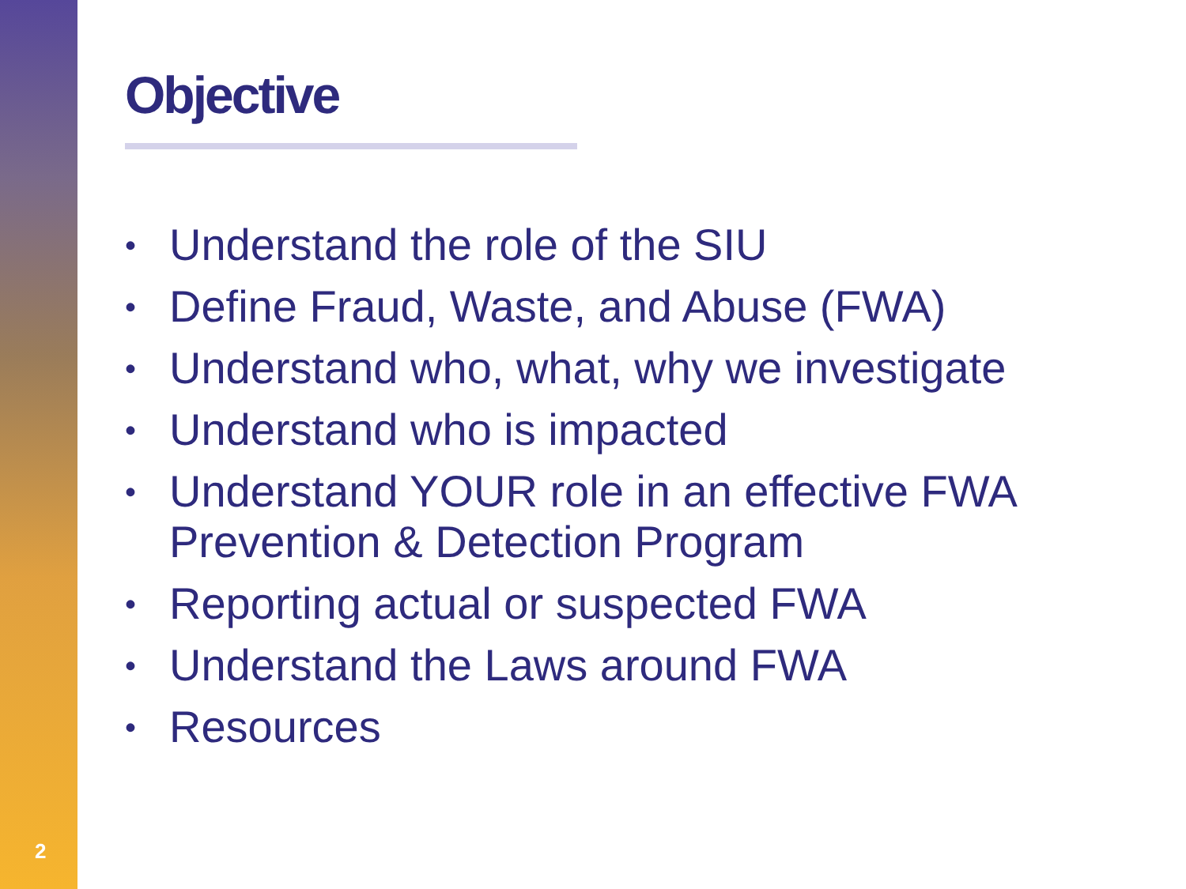Objective
• Understand the role of the SIU
• Define Fraud, Waste, and Abuse (FWA)
• Understand who, what, why we investigate
• Understand who is impacted
• Understand YOUR role in an effective FWA Prevention & Detection Program
• Reporting actual or suspected FWA
• Understand the Laws around FWA
• Resources
2